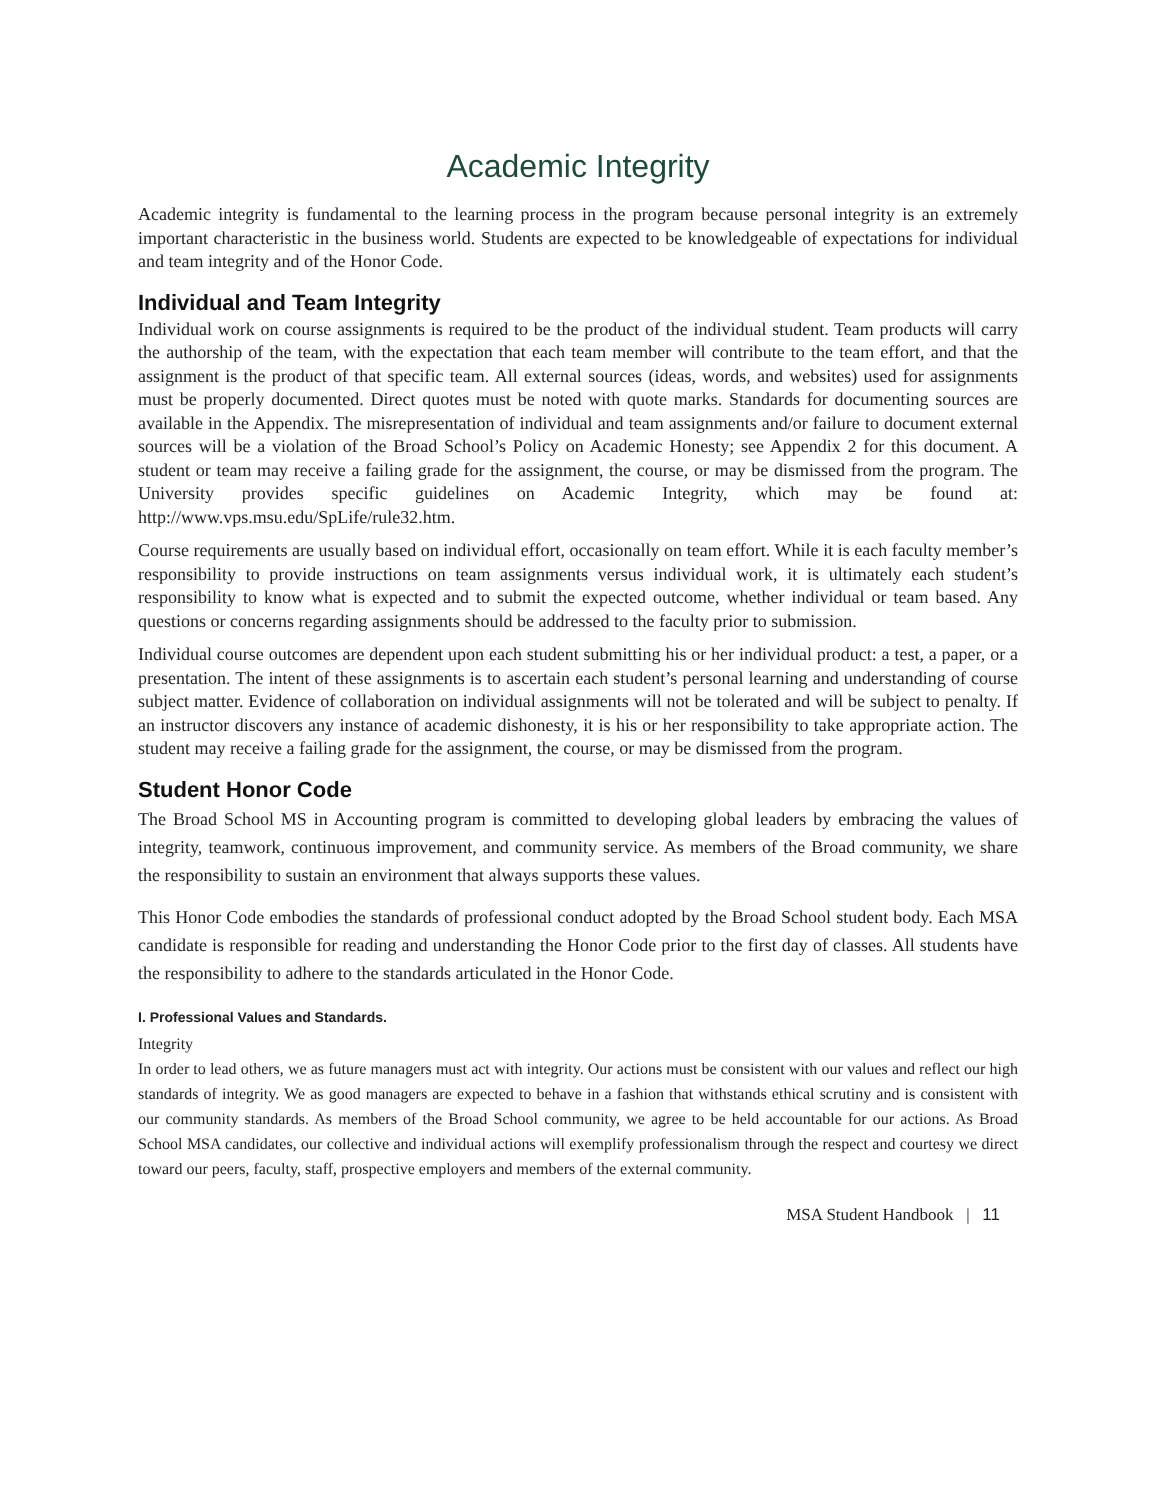Academic Integrity
Academic integrity is fundamental to the learning process in the program because personal integrity is an extremely important characteristic in the business world. Students are expected to be knowledgeable of expectations for individual and team integrity and of the Honor Code.
Individual and Team Integrity
Individual work on course assignments is required to be the product of the individual student. Team products will carry the authorship of the team, with the expectation that each team member will contribute to the team effort, and that the assignment is the product of that specific team. All external sources (ideas, words, and websites) used for assignments must be properly documented. Direct quotes must be noted with quote marks. Standards for documenting sources are available in the Appendix. The misrepresentation of individual and team assignments and/or failure to document external sources will be a violation of the Broad School’s Policy on Academic Honesty; see Appendix 2 for this document. A student or team may receive a failing grade for the assignment, the course, or may be dismissed from the program. The University provides specific guidelines on Academic Integrity, which may be found at: http://www.vps.msu.edu/SpLife/rule32.htm.
Course requirements are usually based on individual effort, occasionally on team effort. While it is each faculty member’s responsibility to provide instructions on team assignments versus individual work, it is ultimately each student’s responsibility to know what is expected and to submit the expected outcome, whether individual or team based. Any questions or concerns regarding assignments should be addressed to the faculty prior to submission.
Individual course outcomes are dependent upon each student submitting his or her individual product: a test, a paper, or a presentation. The intent of these assignments is to ascertain each student’s personal learning and understanding of course subject matter. Evidence of collaboration on individual assignments will not be tolerated and will be subject to penalty. If an instructor discovers any instance of academic dishonesty, it is his or her responsibility to take appropriate action. The student may receive a failing grade for the assignment, the course, or may be dismissed from the program.
Student Honor Code
The Broad School MS in Accounting program is committed to developing global leaders by embracing the values of integrity, teamwork, continuous improvement, and community service. As members of the Broad community, we share the responsibility to sustain an environment that always supports these values.
This Honor Code embodies the standards of professional conduct adopted by the Broad School student body. Each MSA candidate is responsible for reading and understanding the Honor Code prior to the first day of classes. All students have the responsibility to adhere to the standards articulated in the Honor Code.
I. Professional Values and Standards.
Integrity
In order to lead others, we as future managers must act with integrity. Our actions must be consistent with our values and reflect our high standards of integrity. We as good managers are expected to behave in a fashion that withstands ethical scrutiny and is consistent with our community standards. As members of the Broad School community, we agree to be held accountable for our actions. As Broad School MSA candidates, our collective and individual actions will exemplify professionalism through the respect and courtesy we direct toward our peers, faculty, staff, prospective employers and members of the external community.
MSA Student Handbook | 11